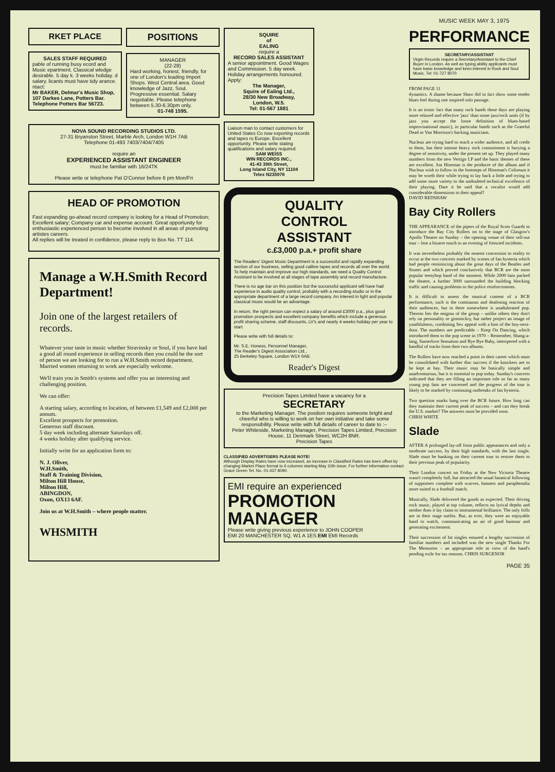MUSIC WEEK MAY 3, 1975
RKET PLACE
SALES STAFF REQUIRED
pable of running busy ecord and Music epartment. Classical wledge desirable. 5 day k. 3 weeks holiday. d salary. licants must have tidy arance. ntact:
Mr BAKER, Delmar's Music Shop, 107 Darkes Lane, Potters Bar. Telephone Potters Bar 56723.
POSITIONS
MANAGER
(22-28)
Hard working, honest, friendly, for one of London's leading Import Shops. West Central area. Good knowledge of Jazz, Soul, Progressive essential. Salary negotiable. Please telephone between 5.30-6.30pm only.
01-748 1595.
NOVA SOUND RECORDING STUDIOS LTD.
27-31 Bryanston Street, Marble Arch, London W1H 7AB
Telephone 01-493 7403/7404/7405
require an
EXPERIENCED ASSISTANT ENGINEER
must be familiar with 16/24TK
Please write or telephone Pat O'Connor before 6 pm Mon/Fri
HEAD OF PROMOTION
Fast expanding go-ahead record company is looking for a Head of Promotion; Excellent salary; Company car and expense account. Great opportunity for enthusiastic experienced person to become involved in all areas of promoting artistes careers.
All replies will be treated in confidence, please reply to Box No. TT 114.
Manage a W.H.Smith Record Department!
Join one of the largest retailers of records.
Whatever your taste in music whether Stravinsky or Soul, if you have had a good all round experience in selling records then you could be the sort of person we are looking for to run a W.H.Smith record department. Married women returning to work are especially welcome.
We'll train you in Smith's systems and offer you an interesting and challenging position.
We can offer:
A starting salary, according to location, of between £1,549 and £2,008 per annum.
Excellent prospects for promotion.
Generous staff discount.
5 day week including alternate Saturdays off.
4 weeks holiday after qualifying service.
Initially write for an application form to:
N. J. Oliver,
W.H.Smith,
Staff & Training Division,
Milton Hill House,
Milton Hill,
ABINGDON,
Oxon, OX13 6AF.
Join us at W.H.Smith – where people matter.
WHSMITH
SQUIRE
of
EALING
require a
RECORD SALES ASSISTANT
A senior appointment. Good Wages and Commission. 5 day week. Holiday arrangements honoured.
Apply:
The Manager,
Squire of Ealing Ltd.,
28/30 New Broadway,
London, W.5.
Tel: 01-567 1881
Liaison man to contact customers for United States Co now exporting records and tapes ro Europe. Excellent opportunity. Please write stating qualifications and salary required.
SAM WEISS
WIN RECORDS INC.,
41-43 39th Street,
Long Island City, NY 11104
Telex N235976
QUALITY
CONTROL
ASSISTANT
c.£3,000 p.a.+ profit share
The Readers' Digest Music Department is a successful and rapidly expanding section of our business, selling good calibre tapes and records all over the world. To help maintain and improve our high standards, we need a Quality Control Assistant to be involved at all stages of tape assembly and record manufacture.
There is no age bar on this position but the successful applicant will have had experience in audio quality control, probably with a recording studio or in the appropriate department of a large record company. An interest in light and popular classical music would be an advantage.
In return, the right person can expect a salary of around £3000 p.a., plus good promotion prospects and excellent company benefits which include a generous profit sharing scheme, staff discounts, LV's and nearly 4 weeks holiday per year to start.
Please write with full details to:
Mr. S.E. Honess, Personnel Manager,
The Reader's Digest Association Ltd.,
25 Berkeley Square, London W1X 6AB.
Reader's Digest
Precision Tapes Limited have a vacancy for a
SECRETARY
to the Marketing Manager. The position requires someone bright and cheerful who is willing to work on her own initiative and take some responsibility. Please write with full details of career to date to :–
Peter Whiteside, Marketing Manager, Precision Tapes Limited, Precision House, 11 Denmark Street, WC2H 8NR.
Precision Tapes
CLASSIFIED ADVERTISERS PLEASE NOTE!
Although Display Rates have now increased, an increase in Classified Rates has been offset by changing Market Place format to 6 columns starting May 10th issue. For further information contact Grace Green Tel. No. 01-437 8090.
EMI require an experienced
PROMOTION MANAGER
Please write giving previous experience to JOHN COOPER
EMI 20 MANCHESTER SQ. W1 A 1ES EMI EMI Records
PERFORMANCE
SECRETARY/ASSISTANT
Virgin Records require a Secretary/Assistant to the Chief Buyer in London. As well as typing ability applicants must have basic knowledge and keen interest in Rock and Soul Music. Tel: 01-727 8070
FROM PAGE 11
dynamics. A shame because Shaw did in fact show some tender blues feel during one inspired solo passage.
It is an ironic fact that many rock bands these days are playing more relaxed and effective 'jazz' than some jazz/rock units (if by jazz you accept the loose definition of blues-based improvisational music), in particular bands such as the Grateful Dead or Van Morrison's backing musicians.
Nucleus are trying hard to reach a wider audience, and all credit to them, but their intense heavy rock commitment is burying a degree of sensitivity, under the present set up. They played many numbers from the new Vertigo LP and the basic themes of these are excellent. Jon Hiseman is the producer of the album and if Nucleus wish to follow in the footsteps of Hiseman's Coliseum it may be worth their while trying to lay back a little and trying to add some more variety to the undoubted technical excellence of their playing. Dare it be said that a vocalist would add considerable dimensions to their appeal?
DAVID REDSHAW
Bay City Rollers
THE APPEARANCE of the pipers of the Royal Scots Guards to introduce the Bay City Rollers on to the stage of Glasgow's Apollo Theatre on Sunday – the opening venue of their sell-out tour – lent a bizarre touch to an evening of frenzied incidents.
It was nevertheless probably the nearest concession to reality to occur at the two concerts marked by scenes of fan hysteria which had people reminiscing about the great days of the Beatles and Stones and which proved conclusively that BCR are the most popular teenybop band of the moment. While 2000 fans packed the theatre, a further 3000 surrounded the building blocking traffic and causing problems to the police reinforcements.
It is difficult to assess the musical content of a BCR performance, such is the continuous and deafening reaction of their audiences, but in there somewhere is unadulerated pop. Therein lies the enigma of the group – unlike others they don't rely on personality or gimmickry, but rather project an image of youthfulness, combining Sex appeal with a hint of the boy-next-door. The numbers are predictable – Keep On Dancing, which introduced them to the pop scene in 1970 – Remember, Shang-a-lang, Sumerlove Sensation and Bye Bye Baby, interspered with a handful of tracks from their two albums.
The Rollers have now reached a point in their career which must be consolidated with further disc success if the knockers are to be kept at bay. Their music may be basically simple and unadventurous, but it is essential to pop today. Sunday's concerts indicated that they are filling an important role so far as many young pop fans are concerned and the progress of the tour is likely to be marked by continuing outbreaks of fan hysteria.
Two question marks hang over the BCR future. How long can they maintain their current peak of success – and can they break the U.S. market? The answers must be provided soon.
CHRIS WHITE
Slade
AFTER A prolonged lay-off from public appearances and only a moderate success, by their high standards, with the last single, Slade must be banking on their current tour to restore them to their previous peak of popularity.
Their London concert on Friday at the New Victoria Theatre wasn't completely full, but attracted the usual fanatical following of supporters complete with scarves, banners and paraphenalia more suited to a football match.
Musically, Slade delivered the goods as expected. Their driving rock music, played at top volume, reflects no lyrical depths and neither does it lay claim to instrumental brilliance. The only frills are in their stage outfits. But, as ever, they were an enjoyable band to watch, communicating an air of good humour and generating excitement.
Their succession of hit singles ensured a lengthy succession of familiar numbers and included was the new single Thanks For The Memories – an appropriate title in view of the band's pending exile for tax reasons. CHRIS SURGENOR
PAGE 35